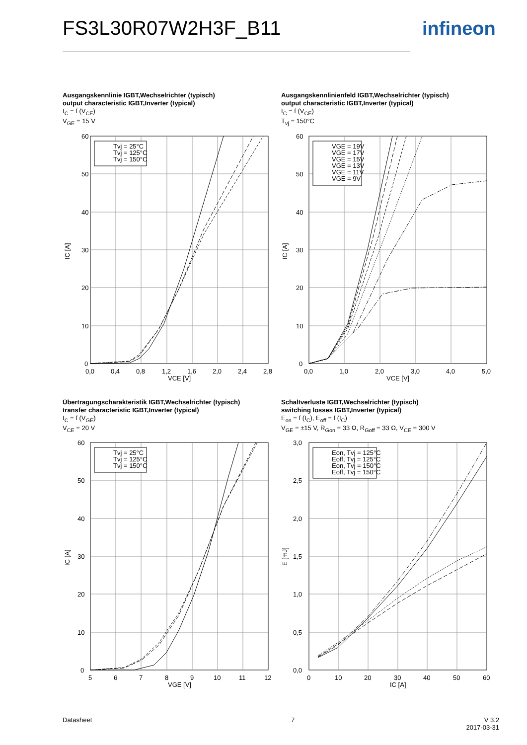FS3L30R07W2H3F_B11 infineon
Ausgangskennlinie IGBT,Wechselrichter (typisch)
output characteristic IGBT,Inverter (typical)
I<sub>C</sub> = f (V<sub>CE</sub>)
V<sub>GE</sub> = 15 V
Ausgangskennlinienfeld IGBT,Wechselrichter (typisch)
output characteristic IGBT,Inverter (typical)
I<sub>C</sub> = f (V<sub>CE</sub>)
T<sub>vj</sub> = 150°C
60
50
40
30
20
10
0
0,0
0,4
0,8
1,2
1,6
2,0
2,4
2,8
VCE [V]
IC [A]
Tvj = 25°C
Tvj = 125°C
Tvj = 150°C
60
50
40
30
20
10
0
0,0
1,0
2,0
3,0
4,0
5,0
VCE [V]
IC [A]
VGE = 19V
VGE = 17V
VGE = 15V
VGE = 13V
VGE = 11V
VGE = 9V
Übertragungscharakteristik IGBT,Wechselrichter (typisch)
transfer characteristic IGBT,Inverter (typical)
I<sub>C</sub> = f (V<sub>GE</sub>)
V<sub>CE</sub> = 20 V
Schaltverluste IGBT,Wechselrichter (typisch)
switching losses IGBT,Inverter (typical)
E<sub>on</sub> = f (I<sub>C</sub>), E<sub>off</sub> = f (I<sub>C</sub>)
V<sub>GE</sub> = ±15 V, R<sub>Gon</sub> = 33 Ω, R<sub>Goff</sub> = 33 Ω, V<sub>CE</sub> = 300 V
60
50
40
30
20
10
0
5
6
7
8
9
10
11
12
VGE [V]
IC [A]
Tvj = 25°C
Tvj = 125°C
Tvj = 150°C
3,0
2,5
2,0
1,5
1,0
0,5
0,0
0
10
20
30
40
50
60
IC [A]
E [mJ]
Eon, Tvj = 125°C
Eoff, Tvj = 125°C
Eon, Tvj = 150°C
Eoff, Tvj = 150°C
Datasheet 7
V 3.2
2017-03-31